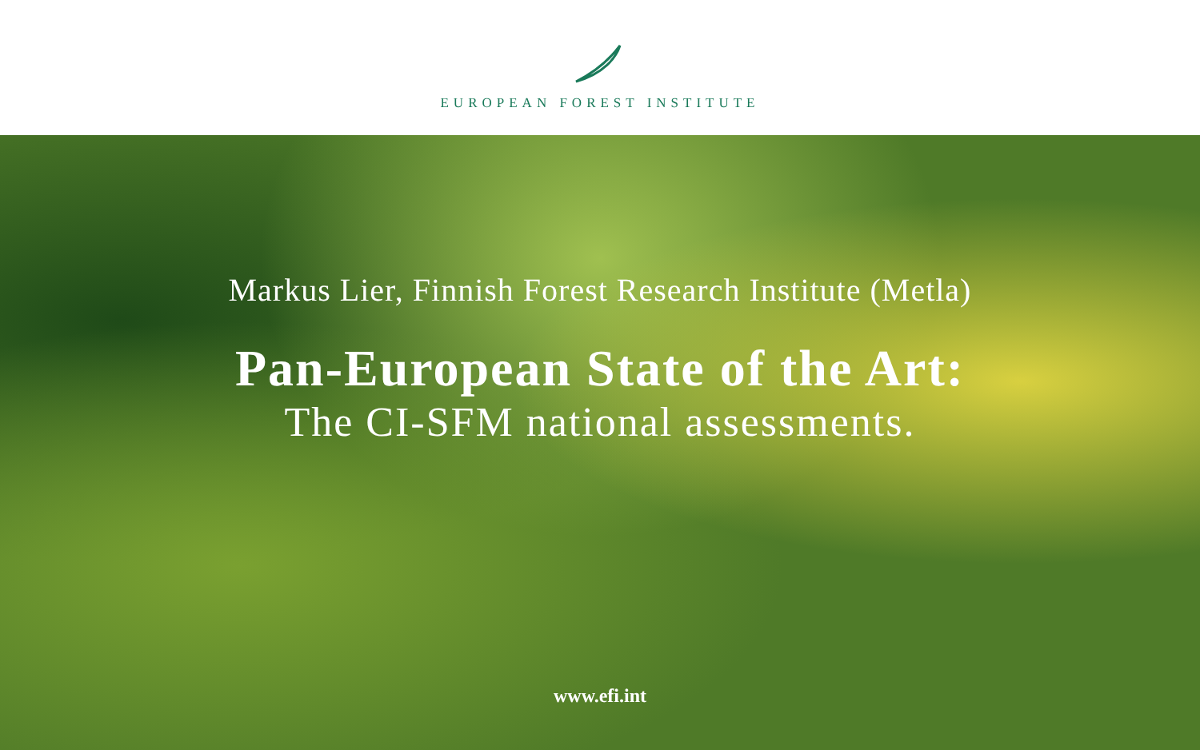EUROPEAN FOREST INSTITUTE
Markus Lier, Finnish Forest Research Institute (Metla)
Pan-European State of the Art:
The CI-SFM national assessments.
www.efi.int